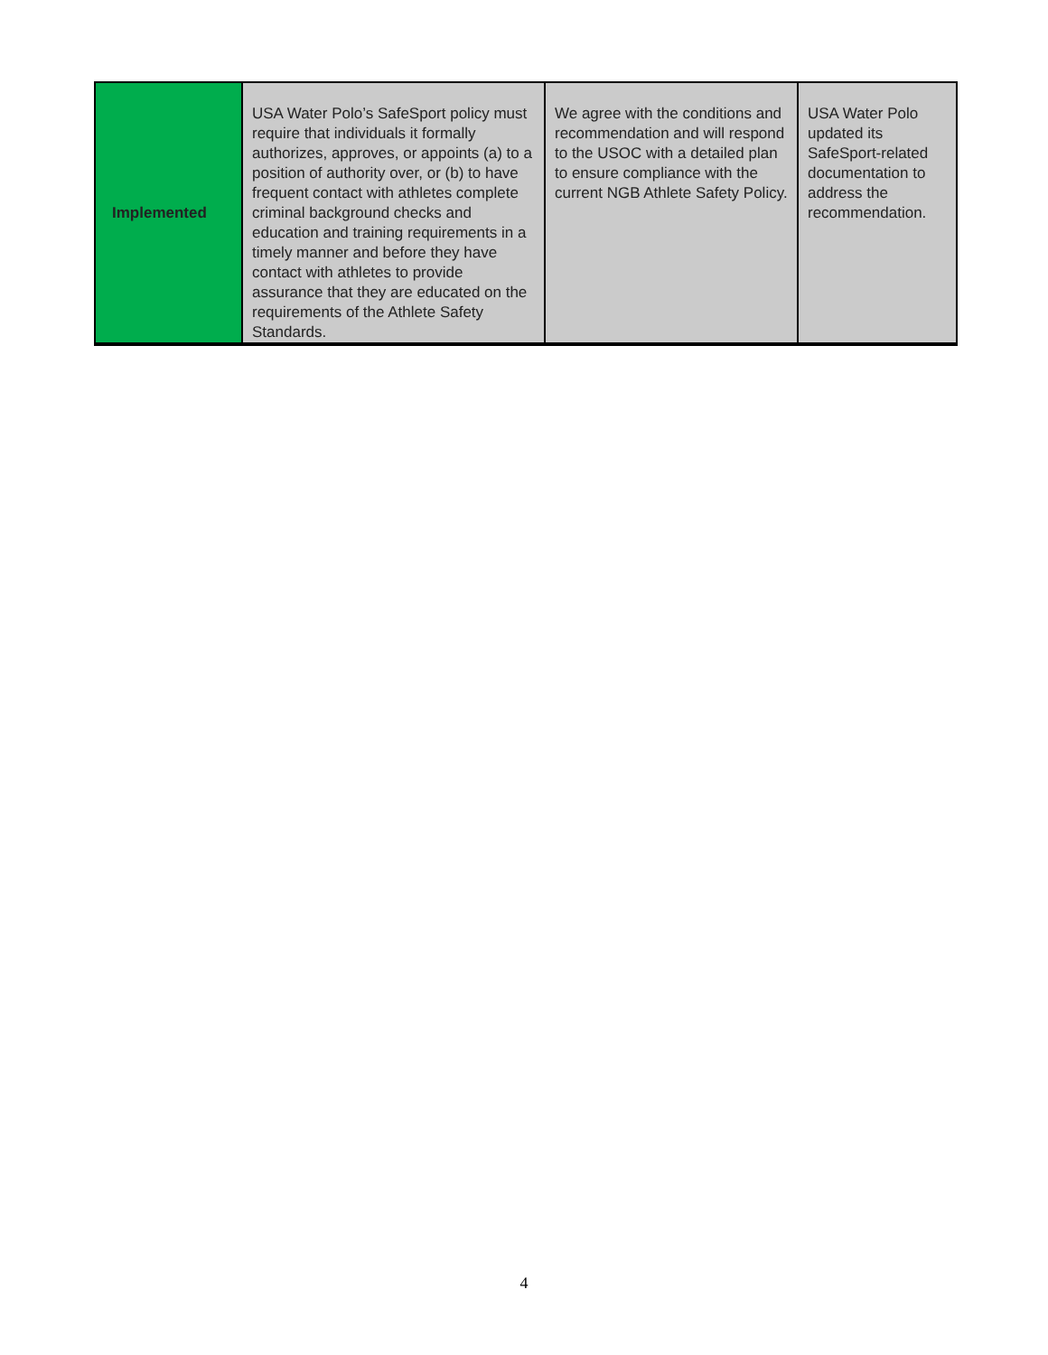| Implemented | USA Water Polo’s SafeSport policy must require that individuals it formally authorizes, approves, or appoints (a) to a position of authority over, or (b) to have frequent contact with athletes complete criminal background checks and education and training requirements in a timely manner and before they have contact with athletes to provide assurance that they are educated on the requirements of the Athlete Safety Standards. | We agree with the conditions and recommendation and will respond to the USOC with a detailed plan to ensure compliance with the current NGB Athlete Safety Policy. | USA Water Polo updated its SafeSport-related documentation to address the recommendation. |
4